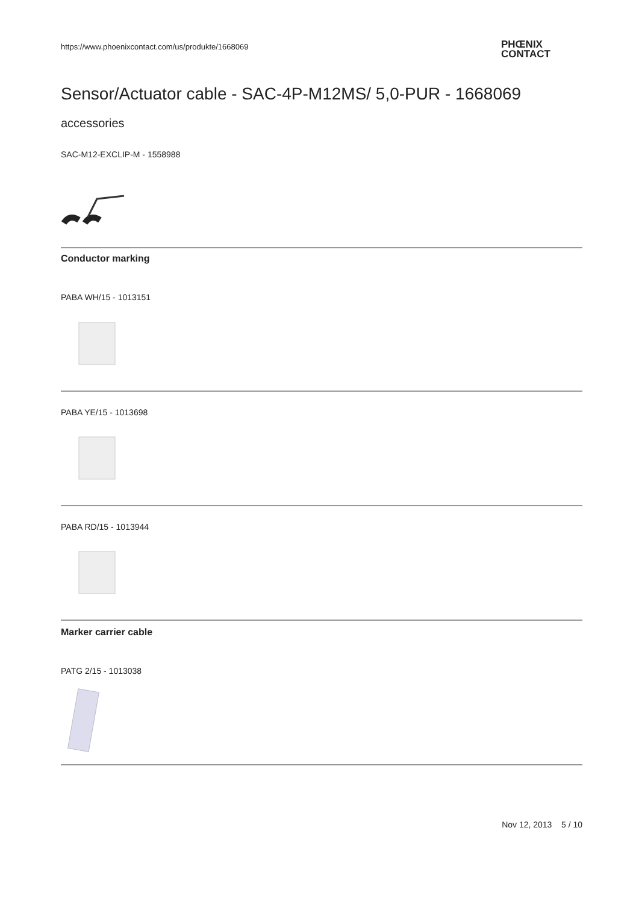https://www.phoenixcontact.com/us/produkte/1668069
PHŒNIX
CONTACT
Sensor/Actuator cable - SAC-4P-M12MS/ 5,0-PUR - 1668069
accessories
SAC-M12-EXCLIP-M - 1558988
Conductor marking
PABA WH/15 - 1013151
PABA YE/15 - 1013698
PABA RD/15 - 1013944
Marker carrier cable
PATG 2/15 - 1013038
Nov 12, 2013 5 / 10